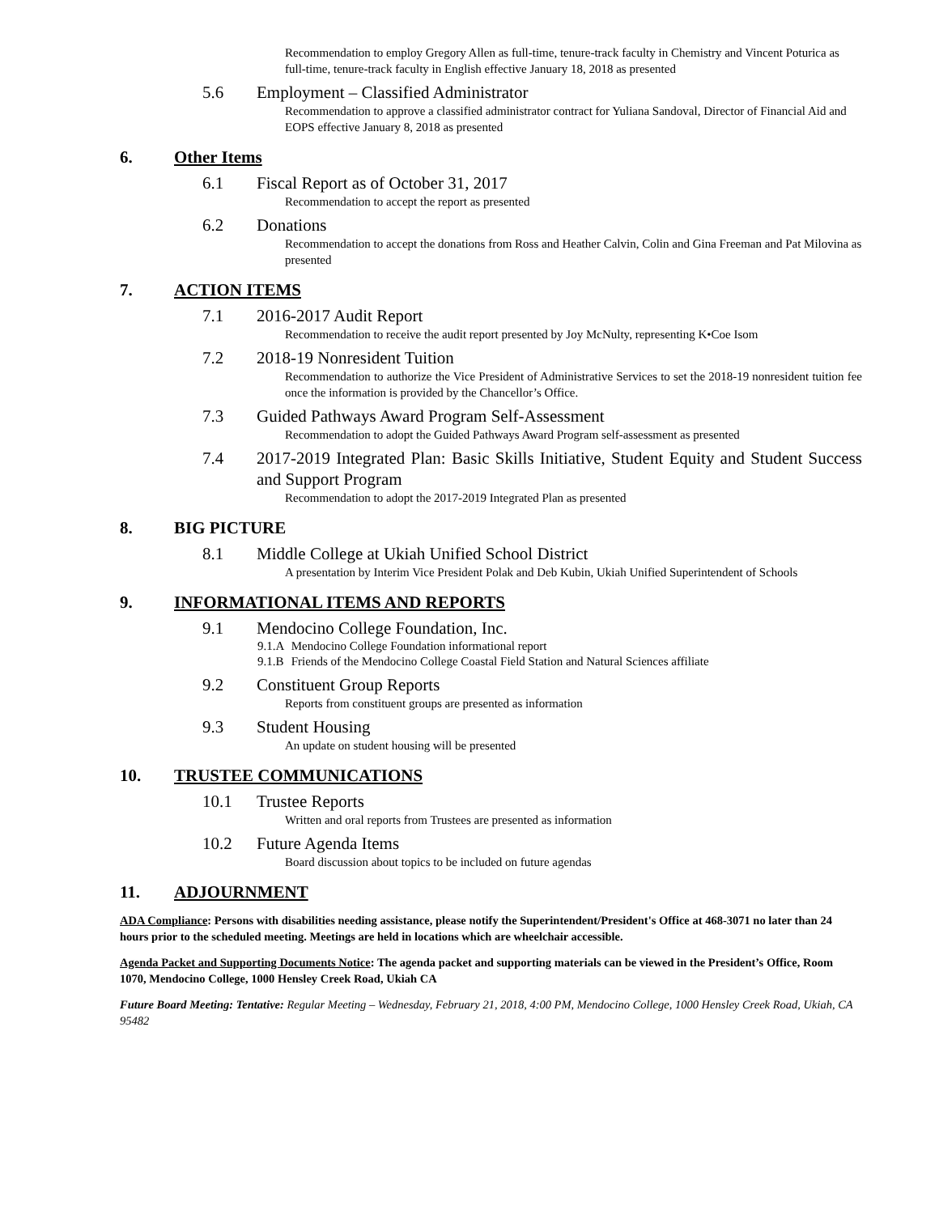Recommendation to employ Gregory Allen as full-time, tenure-track faculty in Chemistry and Vincent Poturica as full-time, tenure-track faculty in English effective January 18, 2018 as presented
5.6 Employment – Classified Administrator
Recommendation to approve a classified administrator contract for Yuliana Sandoval, Director of Financial Aid and EOPS effective January 8, 2018 as presented
6. Other Items
6.1 Fiscal Report as of October 31, 2017
Recommendation to accept the report as presented
6.2 Donations
Recommendation to accept the donations from Ross and Heather Calvin, Colin and Gina Freeman and Pat Milovina as presented
7. ACTION ITEMS
7.1 2016-2017 Audit Report
Recommendation to receive the audit report presented by Joy McNulty, representing K•Coe Isom
7.2 2018-19 Nonresident Tuition
Recommendation to authorize the Vice President of Administrative Services to set the 2018-19 nonresident tuition fee once the information is provided by the Chancellor’s Office.
7.3 Guided Pathways Award Program Self-Assessment
Recommendation to adopt the Guided Pathways Award Program self-assessment as presented
7.4 2017-2019 Integrated Plan: Basic Skills Initiative, Student Equity and Student Success and Support Program
Recommendation to adopt the 2017-2019 Integrated Plan as presented
8. BIG PICTURE
8.1 Middle College at Ukiah Unified School District
A presentation by Interim Vice President Polak and Deb Kubin, Ukiah Unified Superintendent of Schools
9. INFORMATIONAL ITEMS AND REPORTS
9.1 Mendocino College Foundation, Inc.
9.1.A Mendocino College Foundation informational report
9.1.B Friends of the Mendocino College Coastal Field Station and Natural Sciences affiliate
9.2 Constituent Group Reports
Reports from constituent groups are presented as information
9.3 Student Housing
An update on student housing will be presented
10. TRUSTEE COMMUNICATIONS
10.1 Trustee Reports
Written and oral reports from Trustees are presented as information
10.2 Future Agenda Items
Board discussion about topics to be included on future agendas
11. ADJOURNMENT
ADA Compliance: Persons with disabilities needing assistance, please notify the Superintendent/President's Office at 468-3071 no later than 24 hours prior to the scheduled meeting. Meetings are held in locations which are wheelchair accessible.
Agenda Packet and Supporting Documents Notice: The agenda packet and supporting materials can be viewed in the President’s Office, Room 1070, Mendocino College, 1000 Hensley Creek Road, Ukiah CA
Future Board Meeting: Tentative: Regular Meeting – Wednesday, February 21, 2018, 4:00 PM, Mendocino College, 1000 Hensley Creek Road, Ukiah, CA 95482